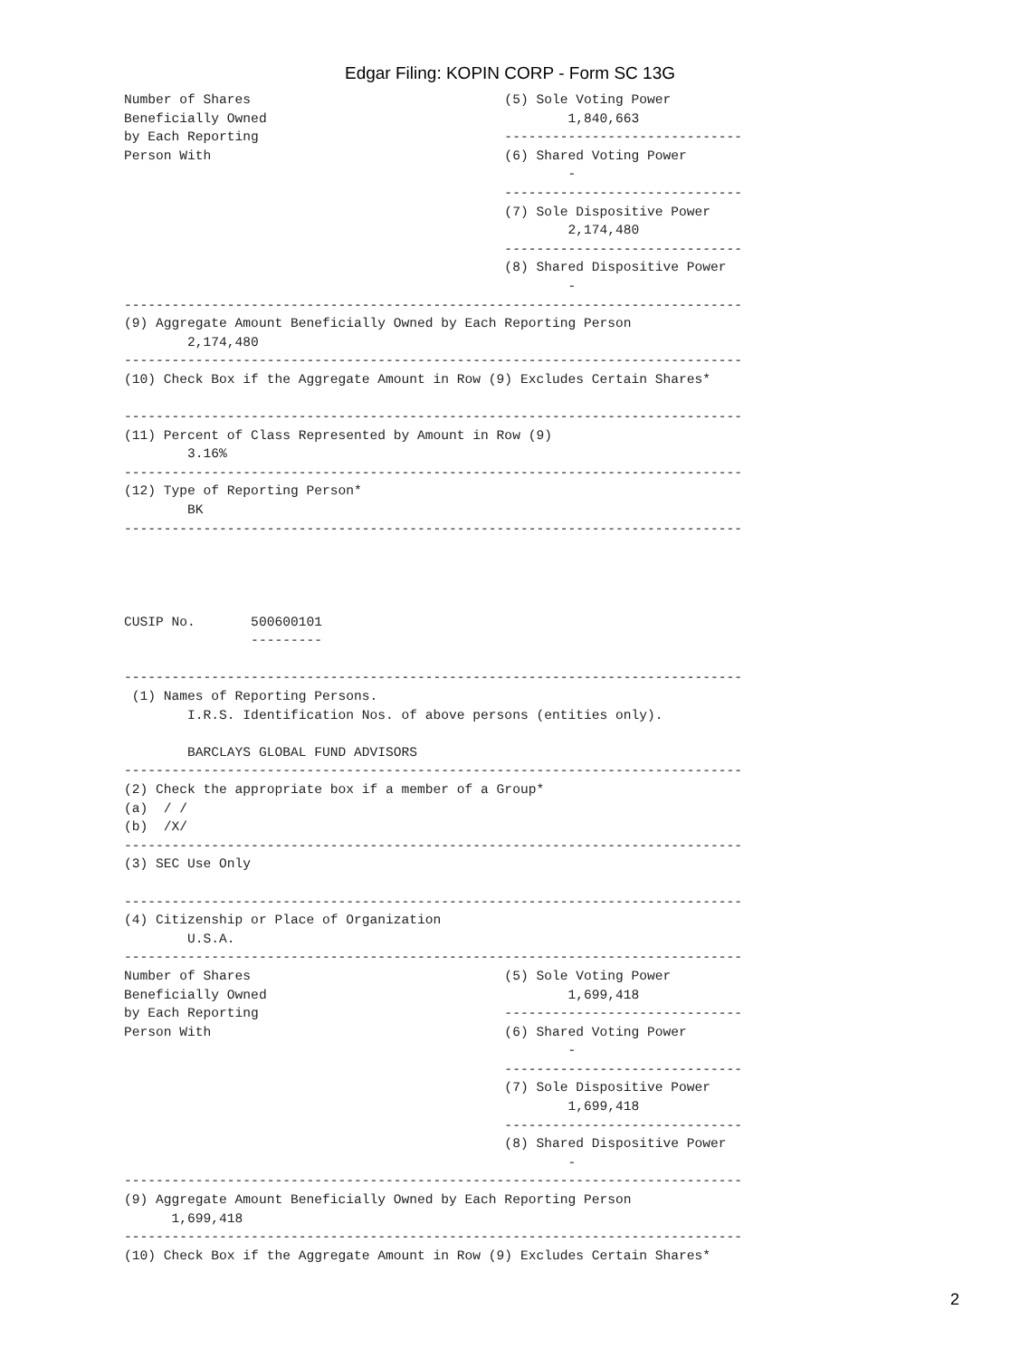Edgar Filing: KOPIN CORP - Form SC 13G
Number of Shares                                (5) Sole Voting Power
Beneficially Owned                                      1,840,663
by Each Reporting                               ------------------------------
Person With                                     (6) Shared Voting Power
                                                        -
                                                ------------------------------
                                                (7) Sole Dispositive Power
                                                        2,174,480
                                                ------------------------------
                                                (8) Shared Dispositive Power
                                                        -
------------------------------------------------------------------------------
(9) Aggregate Amount Beneficially Owned by Each Reporting Person
        2,174,480
------------------------------------------------------------------------------
(10) Check Box if the Aggregate Amount in Row (9) Excludes Certain Shares*

------------------------------------------------------------------------------
(11) Percent of Class Represented by Amount in Row (9)
        3.16%
------------------------------------------------------------------------------
(12) Type of Reporting Person*
        BK
------------------------------------------------------------------------------




CUSIP No.       500600101
                ---------

------------------------------------------------------------------------------
 (1) Names of Reporting Persons.
        I.R.S. Identification Nos. of above persons (entities only).

        BARCLAYS GLOBAL FUND ADVISORS
------------------------------------------------------------------------------
(2) Check the appropriate box if a member of a Group*
(a)  / /
(b)  /X/
------------------------------------------------------------------------------
(3) SEC Use Only

------------------------------------------------------------------------------
(4) Citizenship or Place of Organization
        U.S.A.
------------------------------------------------------------------------------
Number of Shares                                (5) Sole Voting Power
Beneficially Owned                                      1,699,418
by Each Reporting                               ------------------------------
Person With                                     (6) Shared Voting Power
                                                        -
                                                ------------------------------
                                                (7) Sole Dispositive Power
                                                        1,699,418
                                                ------------------------------
                                                (8) Shared Dispositive Power
                                                        -
------------------------------------------------------------------------------
(9) Aggregate Amount Beneficially Owned by Each Reporting Person
      1,699,418
------------------------------------------------------------------------------
(10) Check Box if the Aggregate Amount in Row (9) Excludes Certain Shares*
2